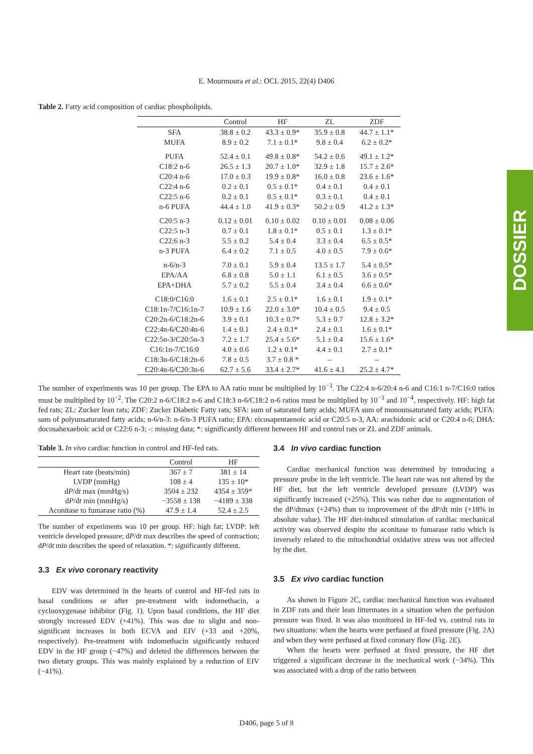E. Mourmoura et al.: OCL 2015, 22(4) D406
DOSSIER
Table 2. Fatty acid composition of cardiac phospholipids.
| | Control | HF | ZL | ZDF |
| --- | --- | --- | --- | --- |
| SFA | 38.8 ± 0.2 | 43.3 ± 0.9* | 35.9 ± 0.8 | 44.7 ± 1.1* |
| MUFA | 8.9 ± 0.2 | 7.1 ± 0.1* | 9.8 ± 0.4 | 6.2 ± 0.2* |
| PUFA | 52.4 ± 0.1 | 49.8 ± 0.8* | 54.2 ± 0.6 | 49.1 ± 1.2* |
| C18:2 n-6 | 26.5 ± 1.3 | 20.7 ± 1.0* | 32.9 ± 1.8 | 15.7 ± 2.6* |
| C20:4 n-6 | 17.0 ± 0.3 | 19.9 ± 0.8* | 16.0 ± 0.8 | 23.6 ± 1.6* |
| C22:4 n-6 | 0.2 ± 0.1 | 0.5 ± 0.1* | 0.4 ± 0.1 | 0.4 ± 0.1 |
| C22:5 n-6 | 0.2 ± 0.1 | 0.5 ± 0.1* | 0.3 ± 0.1 | 0.4 ± 0.1 |
| n-6 PUFA | 44.4 ± 1.0 | 41.9 ± 0.3* | 50.2 ± 0.9 | 41.2 ± 1.3* |
| C20:5 n-3 | 0.12 ± 0.01 | 0.10 ± 0.02 | 0.10 ± 0.01 | 0.08 ± 0.06 |
| C22:5 n-3 | 0.7 ± 0.1 | 1.8 ± 0.1* | 0.5 ± 0.1 | 1.3 ± 0.1* |
| C22:6 n-3 | 5.5 ± 0.2 | 5.4 ± 0.4 | 3.3 ± 0.4 | 6.5 ± 0.5* |
| n-3 PUFA | 6.4 ± 0.2 | 7.1 ± 0.5 | 4.0 ± 0.5 | 7.9 ± 0.6* |
| n-6/n-3 | 7.0 ± 0.1 | 5.9 ± 0.4 | 13.5 ± 1.7 | 5.4 ± 0.5* |
| EPA/AA | 6.8 ± 0.8 | 5.0 ± 1.1 | 6.1 ± 0.5 | 3.6 ± 0.5* |
| EPA+DHA | 5.7 ± 0.2 | 5.5 ± 0.4 | 3.4 ± 0.4 | 6.6 ± 0.6* |
| C18:0/C16:0 | 1.6 ± 0.1 | 2.5 ± 0.1* | 1.6 ± 0.1 | 1.9 ± 0.1* |
| C18:1n-7/C16:1n-7 | 10.9 ± 1.6 | 22.0 ± 3.0* | 10.4 ± 0.5 | 9.4 ± 0.5 |
| C20:2n-6/C18:2n-6 | 3.9 ± 0.1 | 10.3 ± 0.7* | 5.3 ± 0.7 | 12.8 ± 3.2* |
| C22:4n-6/C20:4n-6 | 1.4 ± 0.1 | 2.4 ± 0.1* | 2.4 ± 0.1 | 1.6 ± 0.1* |
| C22:5n-3/C20:5n-3 | 7.2 ± 1.7 | 25.4 ± 5.6* | 5.1 ± 0.4 | 15.6 ± 1.6* |
| C16:1n-7/C16:0 | 4.0 ± 0.6 | 1.2 ± 0.1* | 4.4 ± 0.1 | 2.7 ± 0.1* |
| C18:3n-6/C18:2n-6 | 7.8 ± 0.5 | 3.7 ± 0.8 * | – | – |
| C20:4n-6/C20:3n-6 | 62.7 ± 5.6 | 33.4 ± 2.7* | 41.6 ± 4.1 | 25.2 ± 4.7* |
The number of experiments was 10 per group. The EPA to AA ratio must be multiplied by 10<sup>−3</sup>. The C22:4 n-6/20:4 n-6 and C16:1 n-7/C16:0 ratios must be multiplied by 10<sup>−2</sup>. The C20:2 n-6/C18:2 n-6 and C18:3 n-6/C18:2 n-6 ratios must be multiplied by 10<sup>−3</sup> and 10<sup>−4</sup>, respectively. HF: high fat fed rats; ZL: Zucker lean rats; ZDF: Zucker Diabetic Fatty rats; SFA: sum of saturated fatty acids; MUFA sum of monounsaturated fatty acids; PUFA: sum of polyunsaturated fatty acids; n-6/n-3: n-6/n-3 PUFA ratio; EPA: eicosapentaenoic acid or C20:5 n-3, AA: arachidonic acid or C20:4 n-6; DHA: docosahexaeboic acid or C22:6 n-3; -: missing data; *: significantly different between HF and control rats or ZL and ZDF animals.
Table 3. In vivo cardiac function in control and HF-fed rats.
| | Control | HF |
| --- | --- | --- |
| Heart rate (beats/min) | 367 ± 7 | 381 ± 14 |
| LVDP (mmHg) | 108 ± 4 | 135 ± 10* |
| d P /d t max (mmHg/s) | 3504 ± 232 | 4354 ± 359* |
| d P /d t min (mmHg/s) | −3558 ± 138 | −4189 ± 338 |
| Aconitase to fumarase ratio (%) | 47.9 ± 1.4 | 52.4 ± 2.5 |
The number of experiments was 10 per group. HF: high fat; LVDP: left ventricle developed pressure; dP/dt max describes the speed of contraction; dP/dt min describes the speed of relaxation. *: significantly different.
3.3 Ex vivo coronary reactivity
EDV was determined in the hearts of control and HF-fed rats in basal conditions or after pre-treatment with indomethacin, a cyclooxygenase inhibitor (Fig. 1). Upon basal conditions, the HF diet strongly increased EDV (+41%). This was due to slight and non-significant increases in both ECVA and EIV (+33 and +20%, respectively). Pre-treatment with indomethacin significantly reduced EDV in the HF group (−47%) and deleted the differences between the two dietary groups. This was mainly explained by a reduction of EIV (−41%).
3.4 In vivo cardiac function
Cardiac mechanical function was determined by introducing a pressure probe in the left ventricle. The heart rate was not altered by the HF diet, but the left ventricle developed pressure (LVDP) was significantly increased (+25%). This was rather due to augmentation of the dP/dtmax (+24%) than to improvement of the dP/dt min (+18% in absolute value). The HF diet-induced stimulation of cardiac mechanical activity was observed despite the aconitase to fumarase ratio which is inversely related to the mitochondrial oxidative stress was not affected by the diet.
3.5 Ex vivo cardiac function
As shown in Figure 2 C, cardiac mechanical function was evaluated in ZDF rats and their lean littermates in a situation when the perfusion pressure was fixed. It was also monitored in HF-fed vs. control rats in two situations: when the hearts were perfused at fixed pressure (Fig. 2 A) and when they were perfused at fixed coronary flow (Fig. 2 E).
When the hearts were perfused at fixed pressure, the HF diet triggered a significant decrease in the mechanical work (−34%). This was associated with a drop of the ratio between
D406, page 5 of 8